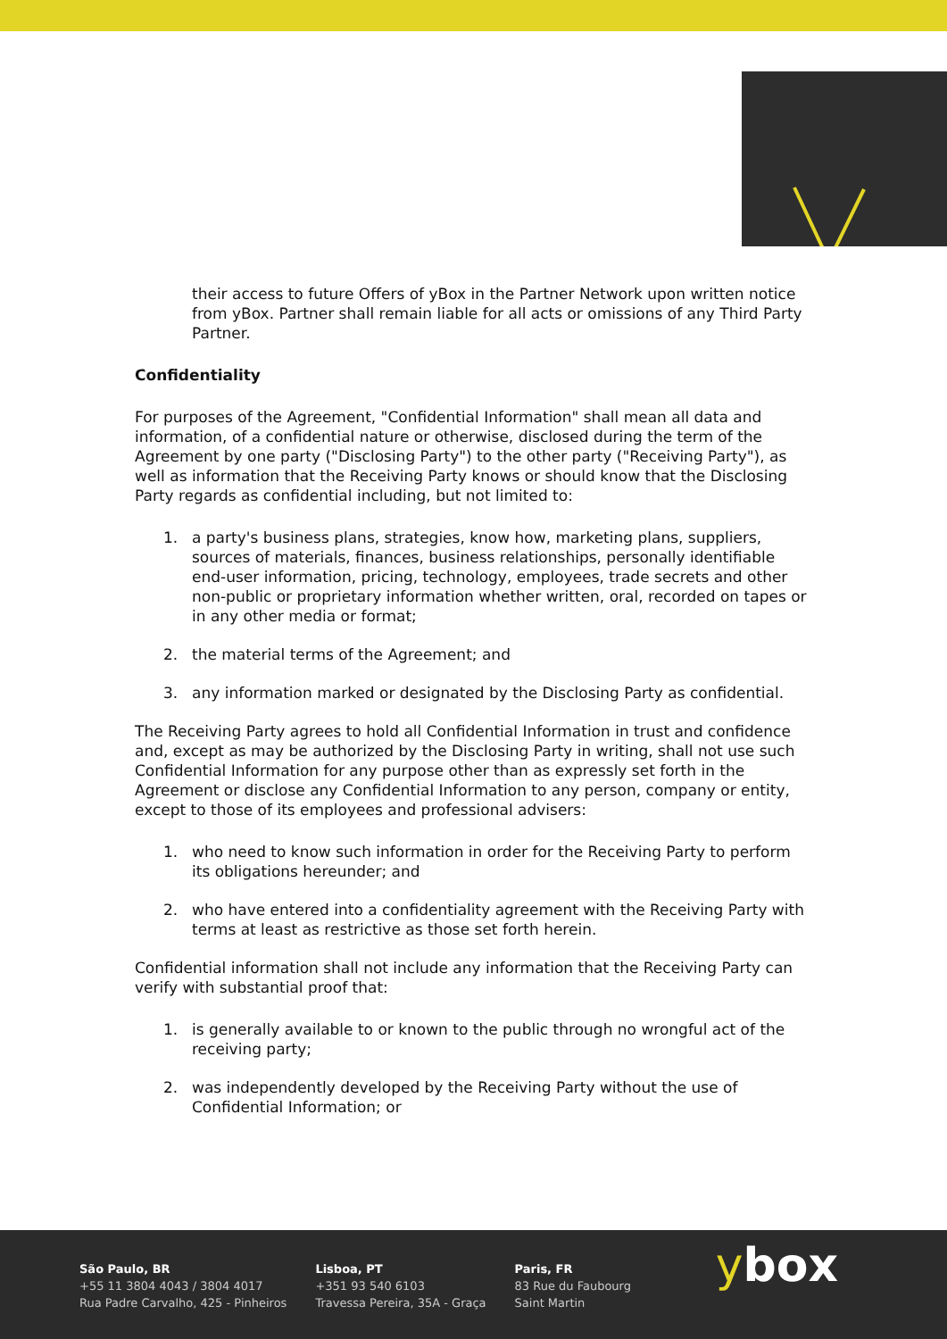their access to future Offers of yBox in the Partner Network upon written notice from yBox. Partner shall remain liable for all acts or omissions of any Third Party Partner.
Confidentiality
For purposes of the Agreement, "Confidential Information" shall mean all data and information, of a confidential nature or otherwise, disclosed during the term of the Agreement by one party ("Disclosing Party") to the other party ("Receiving Party"), as well as information that the Receiving Party knows or should know that the Disclosing Party regards as confidential including, but not limited to:
1. a party's business plans, strategies, know how, marketing plans, suppliers, sources of materials, finances, business relationships, personally identifiable end-user information, pricing, technology, employees, trade secrets and other non-public or proprietary information whether written, oral, recorded on tapes or in any other media or format;
2. the material terms of the Agreement; and
3. any information marked or designated by the Disclosing Party as confidential.
The Receiving Party agrees to hold all Confidential Information in trust and confidence and, except as may be authorized by the Disclosing Party in writing, shall not use such Confidential Information for any purpose other than as expressly set forth in the Agreement or disclose any Confidential Information to any person, company or entity, except to those of its employees and professional advisers:
1. who need to know such information in order for the Receiving Party to perform its obligations hereunder; and
2. who have entered into a confidentiality agreement with the Receiving Party with terms at least as restrictive as those set forth herein.
Confidential information shall not include any information that the Receiving Party can verify with substantial proof that:
1. is generally available to or known to the public through no wrongful act of the receiving party;
2. was independently developed by the Receiving Party without the use of Confidential Information; or
São Paulo, BR
+55 11 3804 4043 / 3804 4017
Rua Padre Carvalho, 425 - Pinheiros
Lisboa, PT
+351 93 540 6103
Travessa Pereira, 35A - Graça
Paris, FR
83 Rue du Faubourg
Saint Martin
ybox